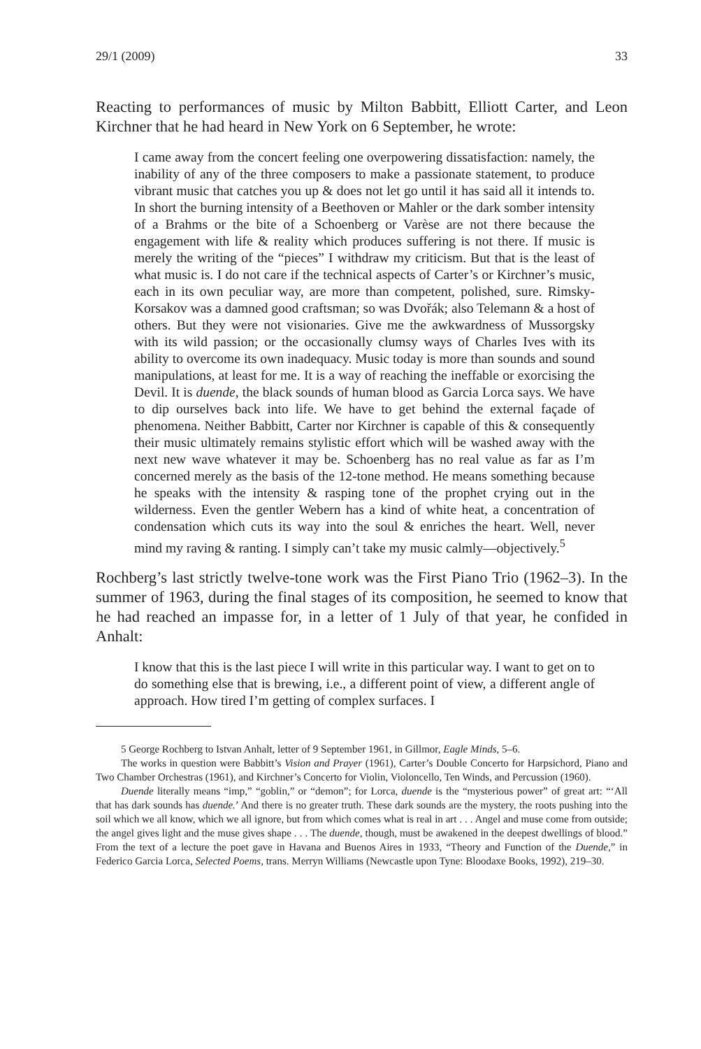29/1 (2009) 33
Reacting to performances of music by Milton Babbitt, Elliott Carter, and Leon Kirchner that he had heard in New York on 6 September, he wrote:
I came away from the concert feeling one overpowering dissatisfaction: namely, the inability of any of the three composers to make a passionate statement, to produce vibrant music that catches you up & does not let go until it has said all it intends to. In short the burning intensity of a Beethoven or Mahler or the dark somber intensity of a Brahms or the bite of a Schoenberg or Varèse are not there because the engagement with life & reality which produces suffering is not there. If music is merely the writing of the “pieces” I withdraw my criticism. But that is the least of what music is. I do not care if the technical aspects of Carter’s or Kirchner’s music, each in its own peculiar way, are more than competent, polished, sure. Rimsky-Korsakov was a damned good craftsman; so was Dvořák; also Telemann & a host of others. But they were not visionaries. Give me the awkwardness of Mussorgsky with its wild passion; or the occasionally clumsy ways of Charles Ives with its ability to overcome its own inadequacy. Music today is more than sounds and sound manipulations, at least for me. It is a way of reaching the ineffable or exorcising the Devil. It is duende, the black sounds of human blood as Garcia Lorca says. We have to dip ourselves back into life. We have to get behind the external façade of phenomena. Neither Babbitt, Carter nor Kirchner is capable of this & consequently their music ultimately remains stylistic effort which will be washed away with the next new wave whatever it may be. Schoenberg has no real value as far as I’m concerned merely as the basis of the 12-tone method. He means something because he speaks with the intensity & rasping tone of the prophet crying out in the wilderness. Even the gentler Webern has a kind of white heat, a concentration of condensation which cuts its way into the soul & enriches the heart. Well, never mind my raving & ranting. I simply can’t take my music calmly—objectively.<sup>5</sup>
Rochberg’s last strictly twelve-tone work was the First Piano Trio (1962–3). In the summer of 1963, during the final stages of its composition, he seemed to know that he had reached an impasse for, in a letter of 1 July of that year, he confided in Anhalt:
I know that this is the last piece I will write in this particular way. I want to get on to do something else that is brewing, i.e., a different point of view, a different angle of approach. How tired I’m getting of complex surfaces. I
5 George Rochberg to Istvan Anhalt, letter of 9 September 1961, in Gillmor, Eagle Minds, 5–6.
The works in question were Babbitt’s Vision and Prayer (1961), Carter’s Double Concerto for Harpsichord, Piano and Two Chamber Orchestras (1961), and Kirchner’s Concerto for Violin, Violoncello, Ten Winds, and Percussion (1960).
Duende literally means “imp,” “goblin,” or “demon”; for Lorca, duende is the “mysterious power” of great art: “‘All that has dark sounds has duende.’ And there is no greater truth. These dark sounds are the mystery, the roots pushing into the soil which we all know, which we all ignore, but from which comes what is real in art . . . Angel and muse come from outside; the angel gives light and the muse gives shape . . . The duende, though, must be awakened in the deepest dwellings of blood.” From the text of a lecture the poet gave in Havana and Buenos Aires in 1933, “Theory and Function of the Duende,” in Federico Garcia Lorca, Selected Poems, trans. Merryn Williams (Newcastle upon Tyne: Bloodaxe Books, 1992), 219–30.